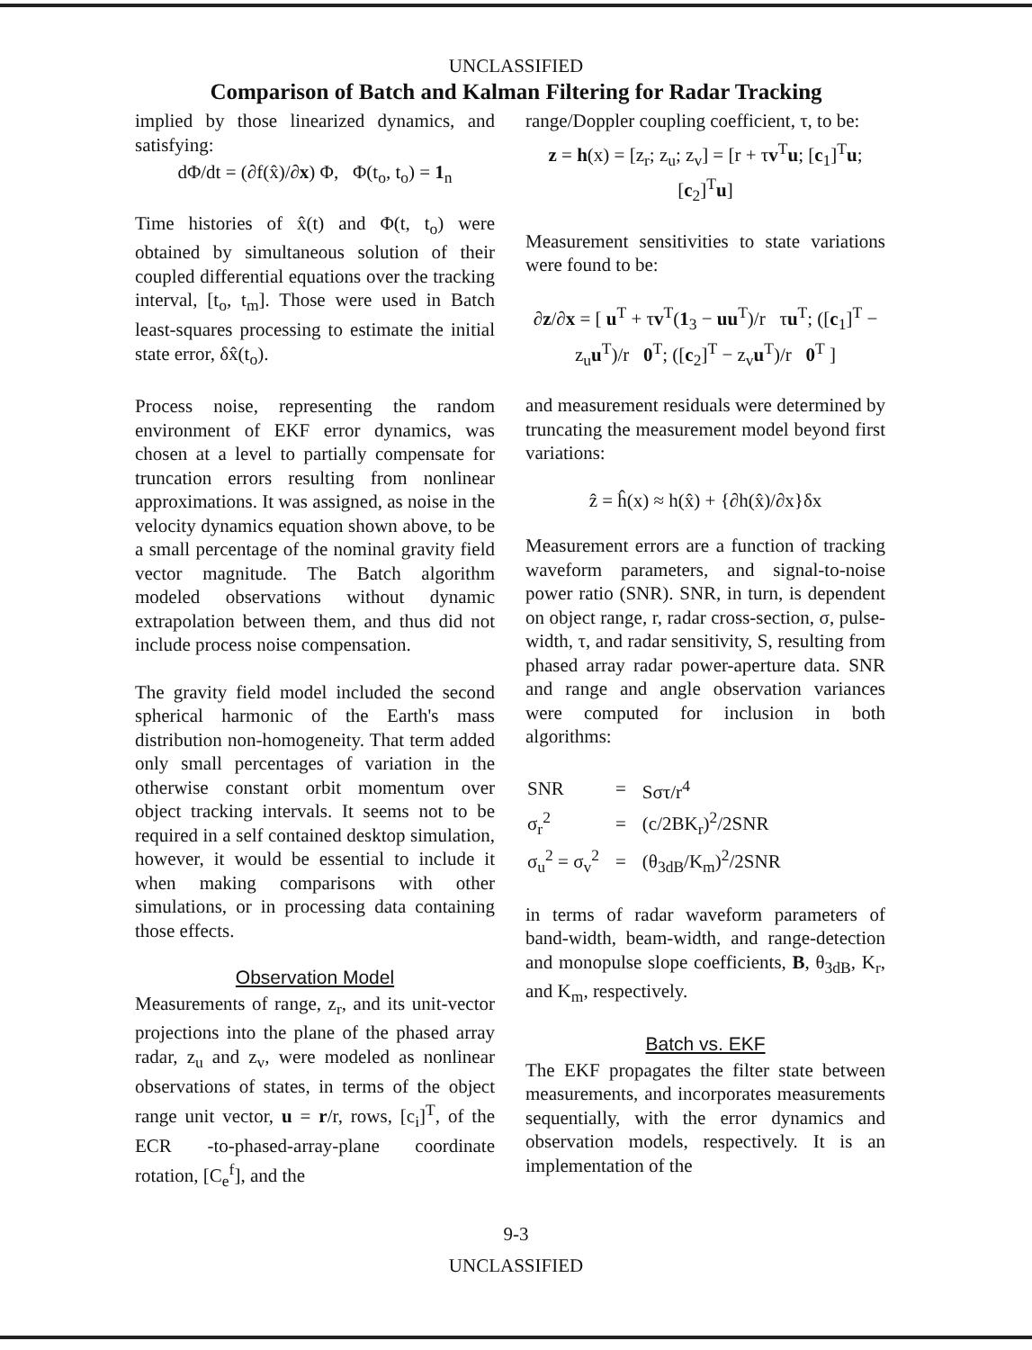UNCLASSIFIED
Comparison of Batch and Kalman Filtering for Radar Tracking
implied by those linearized dynamics, and satisfying:
dΦ/dt = (∂f(x̂)/∂x) Φ, Φ(t<sub>o</sub>, t<sub>o</sub>) = 1<sub>n</sub>
Time histories of x̂(t) and Φ(t, t<sub>o</sub>) were obtained by simultaneous solution of their coupled differential equations over the tracking interval, [t<sub>o</sub>, t<sub>m</sub>]. Those were used in Batch least-squares processing to estimate the initial state error, δx̂(t<sub>o</sub>).
Process noise, representing the random environment of EKF error dynamics, was chosen at a level to partially compensate for truncation errors resulting from nonlinear approximations. It was assigned, as noise in the velocity dynamics equation shown above, to be a small percentage of the nominal gravity field vector magnitude. The Batch algorithm modeled observations without dynamic extrapolation between them, and thus did not include process noise compensation.
The gravity field model included the second spherical harmonic of the Earth's mass distribution non-homogeneity. That term added only small percentages of variation in the otherwise constant orbit momentum over object tracking intervals. It seems not to be required in a self contained desktop simulation, however, it would be essential to include it when making comparisons with other simulations, or in processing data containing those effects.
Observation Model
Measurements of range, z<sub>r</sub>, and its unit-vector projections into the plane of the phased array radar, z<sub>u</sub> and z<sub>v</sub>, were modeled as nonlinear observations of states, in terms of the object range unit vector, u = r/r, rows, [c<sub>i</sub>]<sup>T</sup>, of the ECR -to-phased-array-plane coordinate rotation, [C<sub>e</sub><sup>f</sup>], and the
range/Doppler coupling coefficient, τ, to be:
z = h(x) = [z<sub>r</sub>; z<sub>u</sub>; z<sub>v</sub>] = [r + τv<sup>T</sup>u; [c<sub>1</sub>]<sup>T</sup>u; [c<sub>2</sub>]<sup>T</sup>u]
Measurement sensitivities to state variations were found to be:
∂z/∂x = [ u<sup>T</sup> + τv<sup>T</sup>(1<sub>3</sub> − uu<sup>T</sup>)/r τu<sup>T</sup>; ([c<sub>1</sub>]<sup>T</sup> − z<sub>u</sub>u<sup>T</sup>)/r 0<sup>T</sup>; ([c<sub>2</sub>]<sup>T</sup> − z<sub>v</sub>u<sup>T</sup>)/r 0<sup>T</sup> ]
and measurement residuals were determined by truncating the measurement model beyond first variations:
ẑ = ĥ(x) ≈ h(x̂) + {∂h(x̂)/∂x}δx
Measurement errors are a function of tracking waveform parameters, and signal-to-noise power ratio (SNR). SNR, in turn, is dependent on object range, r, radar cross-section, σ, pulse-width, τ, and radar sensitivity, S, resulting from phased array radar power-aperture data. SNR and range and angle observation variances were computed for inclusion in both algorithms:
| SNR | = | Sστ/r<sup>4</sup> |
| σ<sub>r</sub><sup>2</sup> | = | (c/2BK<sub>r</sub>)<sup>2</sup>/2SNR |
| σ<sub>u</sub><sup>2</sup> = σ<sub>v</sub><sup>2</sup> | = | (θ<sub>3dB</sub>/K<sub>m</sub>)<sup>2</sup>/2SNR |
in terms of radar waveform parameters of band-width, beam-width, and range-detection and monopulse slope coefficients, B, θ<sub>3dB</sub>, K<sub>r</sub>, and K<sub>m</sub>, respectively.
Batch vs. EKF
The EKF propagates the filter state between measurements, and incorporates measurements sequentially, with the error dynamics and observation models, respectively. It is an implementation of the
9-3
UNCLASSIFIED